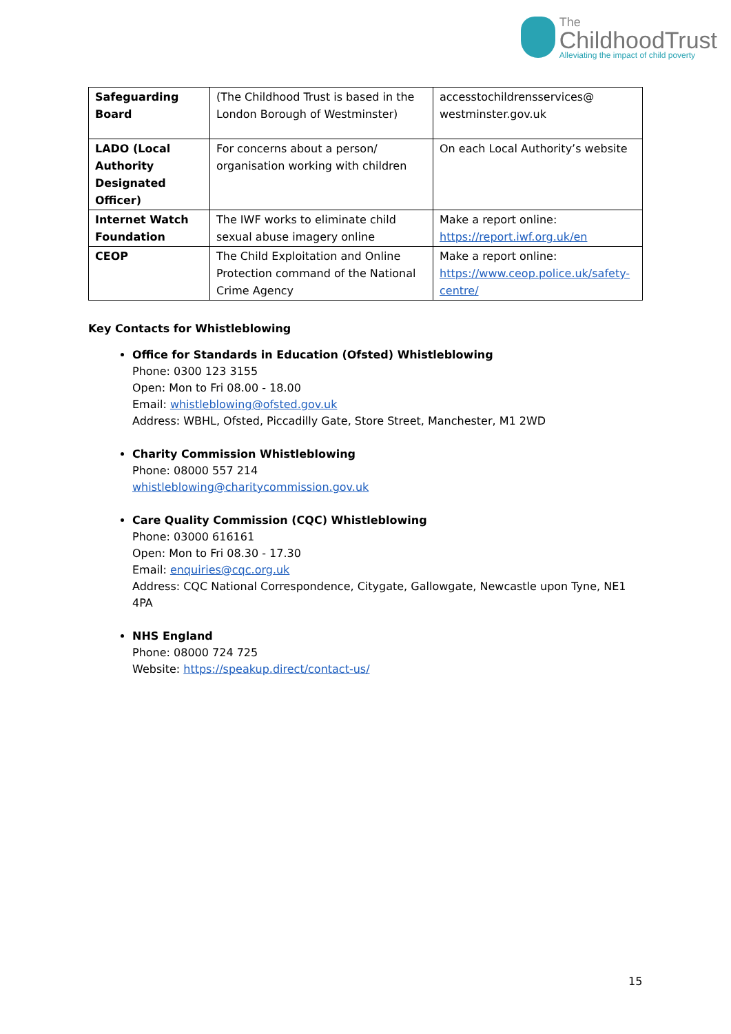The
ChildhoodTrust
Alleviating the impact of child poverty
| Safeguarding Board | (The Childhood Trust is based in the London Borough of Westminster) | accesstochildrensservices@ westminster.gov.uk |
| LADO (Local Authority Designated Officer) | For concerns about a person/ organisation working with children | On each Local Authority’s website |
| Internet Watch Foundation | The IWF works to eliminate child sexual abuse imagery online | Make a report online: https://report.iwf.org.uk/en |
| CEOP | The Child Exploitation and Online Protection command of the National Crime Agency | Make a report online: https://www.ceop.police.uk/safety-centre/ |
Key Contacts for Whistleblowing
Office for Standards in Education (Ofsted) Whistleblowing
Phone: 0300 123 3155
Open: Mon to Fri 08.00 - 18.00
Email: whistleblowing@ofsted.gov.uk
Address: WBHL, Ofsted, Piccadilly Gate, Store Street, Manchester, M1 2WD
Charity Commission Whistleblowing
Phone: 08000 557 214
whistleblowing@charitycommission.gov.uk
Care Quality Commission (CQC) Whistleblowing
Phone: 03000 616161
Open: Mon to Fri 08.30 - 17.30
Email: enquiries@cqc.org.uk
Address: CQC National Correspondence, Citygate, Gallowgate, Newcastle upon Tyne, NE1 4PA
NHS England
Phone: 08000 724 725
Website: https://speakup.direct/contact-us/
15